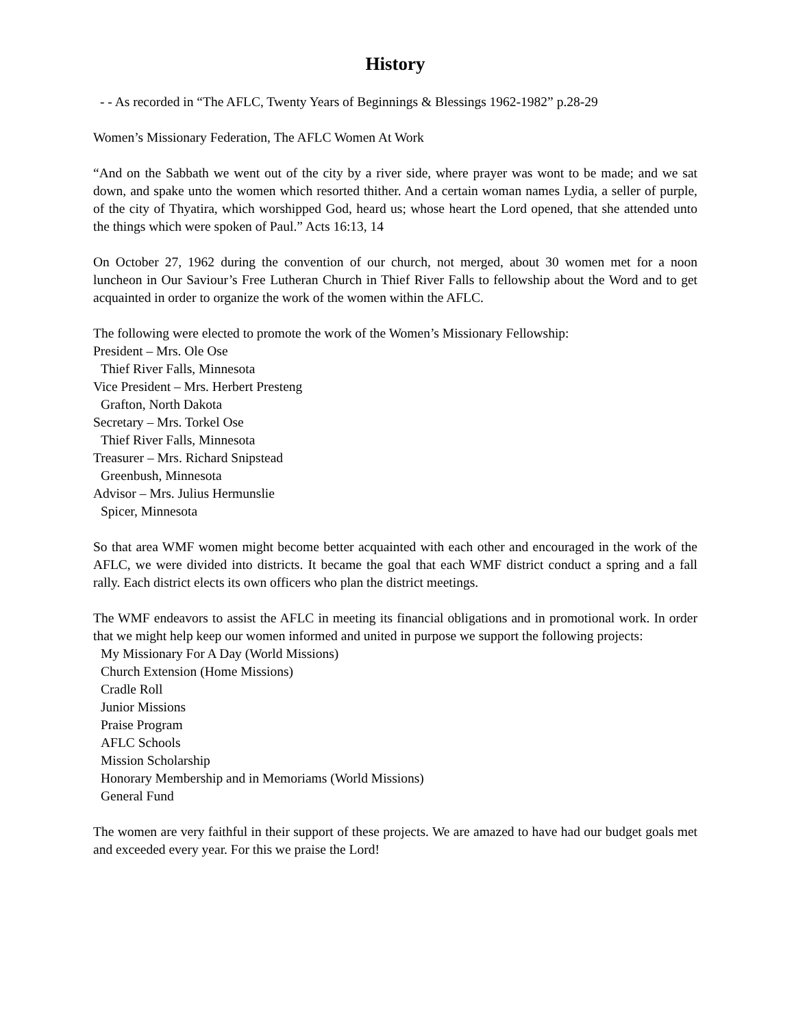History
- - As recorded in “The AFLC, Twenty Years of Beginnings & Blessings 1962-1982” p.28-29
Women’s Missionary Federation, The AFLC Women At Work
“And on the Sabbath we went out of the city by a river side, where prayer was wont to be made; and we sat down, and spake unto the women which resorted thither. And a certain woman names Lydia, a seller of purple, of the city of Thyatira, which worshipped God, heard us; whose heart the Lord opened, that she attended unto the things which were spoken of Paul.” Acts 16:13, 14
On October 27, 1962 during the convention of our church, not merged, about 30 women met for a noon luncheon in Our Saviour’s Free Lutheran Church in Thief River Falls to fellowship about the Word and to get acquainted in order to organize the work of the women within the AFLC.
The following were elected to promote the work of the Women’s Missionary Fellowship:
President – Mrs. Ole Ose
Thief River Falls, Minnesota
Vice President – Mrs. Herbert Presteng
Grafton, North Dakota
Secretary – Mrs. Torkel Ose
Thief River Falls, Minnesota
Treasurer – Mrs. Richard Snipstead
Greenbush, Minnesota
Advisor – Mrs. Julius Hermunslie
Spicer, Minnesota
So that area WMF women might become better acquainted with each other and encouraged in the work of the AFLC, we were divided into districts. It became the goal that each WMF district conduct a spring and a fall rally. Each district elects its own officers who plan the district meetings.
The WMF endeavors to assist the AFLC in meeting its financial obligations and in promotional work. In order that we might help keep our women informed and united in purpose we support the following projects:
My Missionary For A Day (World Missions)
Church Extension (Home Missions)
Cradle Roll
Junior Missions
Praise Program
AFLC Schools
Mission Scholarship
Honorary Membership and in Memoriams (World Missions)
General Fund
The women are very faithful in their support of these projects. We are amazed to have had our budget goals met and exceeded every year. For this we praise the Lord!